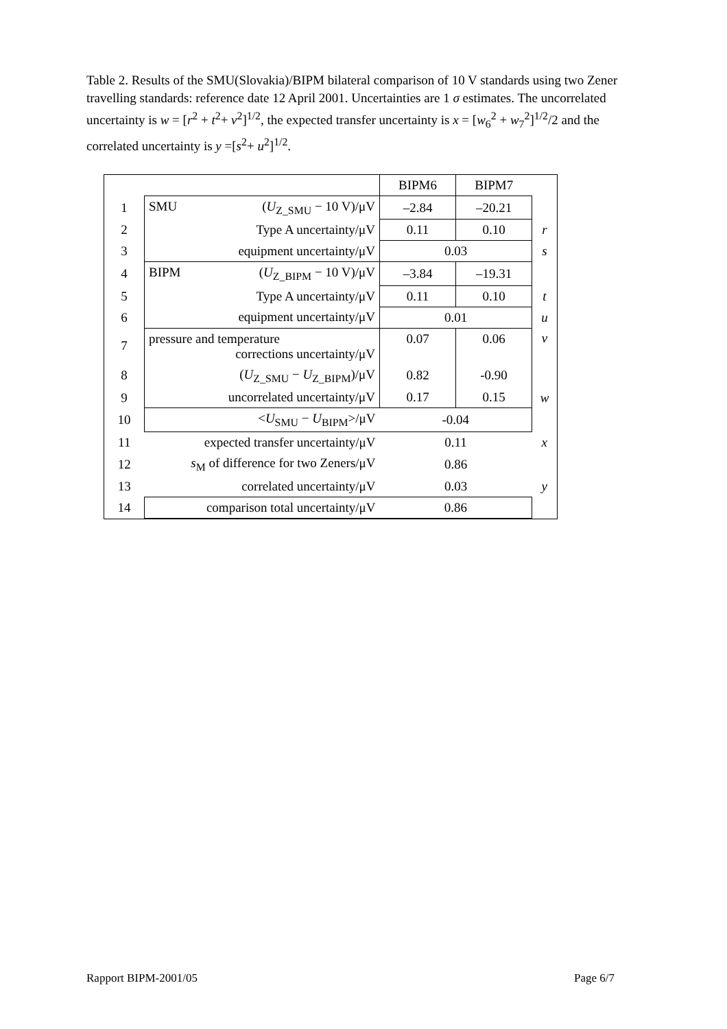Table 2. Results of the SMU(Slovakia)/BIPM bilateral comparison of 10 V standards using two Zener travelling standards: reference date 12 April 2001. Uncertainties are 1 σ estimates. The uncorrelated uncertainty is w = [r<sup>2</sup> + t<sup>2</sup>+ v<sup>2</sup>]<sup>1/2</sup>, the expected transfer uncertainty is x = [w<sub>6</sub><sup>2</sup> + w<sub>7</sub><sup>2</sup>]<sup>1/2</sup>/2 and the correlated uncertainty is y =[s<sup>2</sup>+ u<sup>2</sup>]<sup>1/2</sup>.
| | | BIPM6 | BIPM7 | |
| 1 | SMU ( U<sub>Z_SMU</sub> − 10 V)/μV | –2.84 | –20.21 | |
| 2 | Type A uncertainty/μV | 0.11 | 0.10 | r |
| 3 | equipment uncertainty/μV | 0.03 | | s |
| 4 | BIPM ( U<sub>Z_BIPM</sub> − 10 V)/μV | –3.84 | –19.31 | |
| 5 | Type A uncertainty/μV | 0.11 | 0.10 | t |
| 6 | equipment uncertainty/μV | 0.01 | | u |
| 7 | pressure and temperature corrections uncertainty/μV | 0.07 | 0.06 | v |
| 8 | ( U<sub>Z_SMU</sub> − U<sub>Z_BIPM</sub>)/μV | 0.82 | -0.90 | |
| 9 | uncorrelated uncertainty/μV | 0.17 | 0.15 | w |
| 10 | < U<sub>SMU</sub> − U<sub>BIPM</sub>>/μV | -0.04 | | |
| 11 | expected transfer uncertainty/μV | 0.11 | | x |
| 12 | s<sub>M</sub> of difference for two Zeners/μV | 0.86 | | |
| 13 | correlated uncertainty/μV | 0.03 | | y |
| 14 | comparison total uncertainty/μV | 0.86 | | |
Rapport BIPM-2001/05 Page 6/7